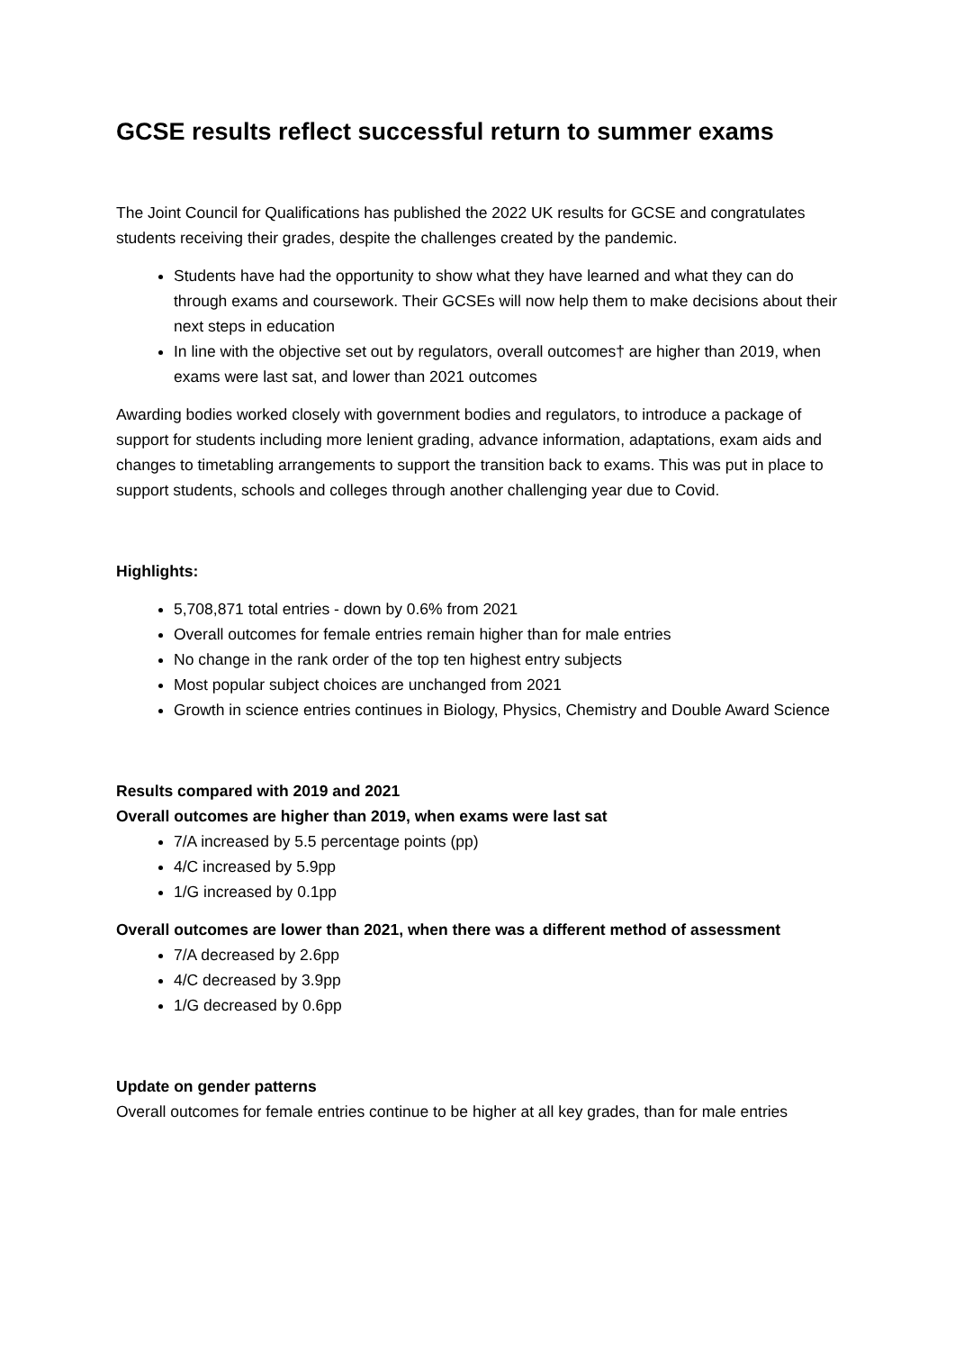GCSE results reflect successful return to summer exams
The Joint Council for Qualifications has published the 2022 UK results for GCSE and congratulates students receiving their grades, despite the challenges created by the pandemic.
Students have had the opportunity to show what they have learned and what they can do through exams and coursework. Their GCSEs will now help them to make decisions about their next steps in education
In line with the objective set out by regulators, overall outcomes† are higher than 2019, when exams were last sat, and lower than 2021 outcomes
Awarding bodies worked closely with government bodies and regulators, to introduce a package of support for students including more lenient grading, advance information, adaptations, exam aids and changes to timetabling arrangements to support the transition back to exams. This was put in place to support students, schools and colleges through another challenging year due to Covid.
Highlights:
5,708,871 total entries - down by 0.6% from 2021
Overall outcomes for female entries remain higher than for male entries
No change in the rank order of the top ten highest entry subjects
Most popular subject choices are unchanged from 2021
Growth in science entries continues in Biology, Physics, Chemistry and Double Award Science
Results compared with 2019 and 2021
Overall outcomes are higher than 2019, when exams were last sat
7/A increased by 5.5 percentage points (pp)
4/C increased by 5.9pp
1/G increased by 0.1pp
Overall outcomes are lower than 2021, when there was a different method of assessment
7/A decreased by 2.6pp
4/C decreased by 3.9pp
1/G decreased by 0.6pp
Update on gender patterns
Overall outcomes for female entries continue to be higher at all key grades, than for male entries